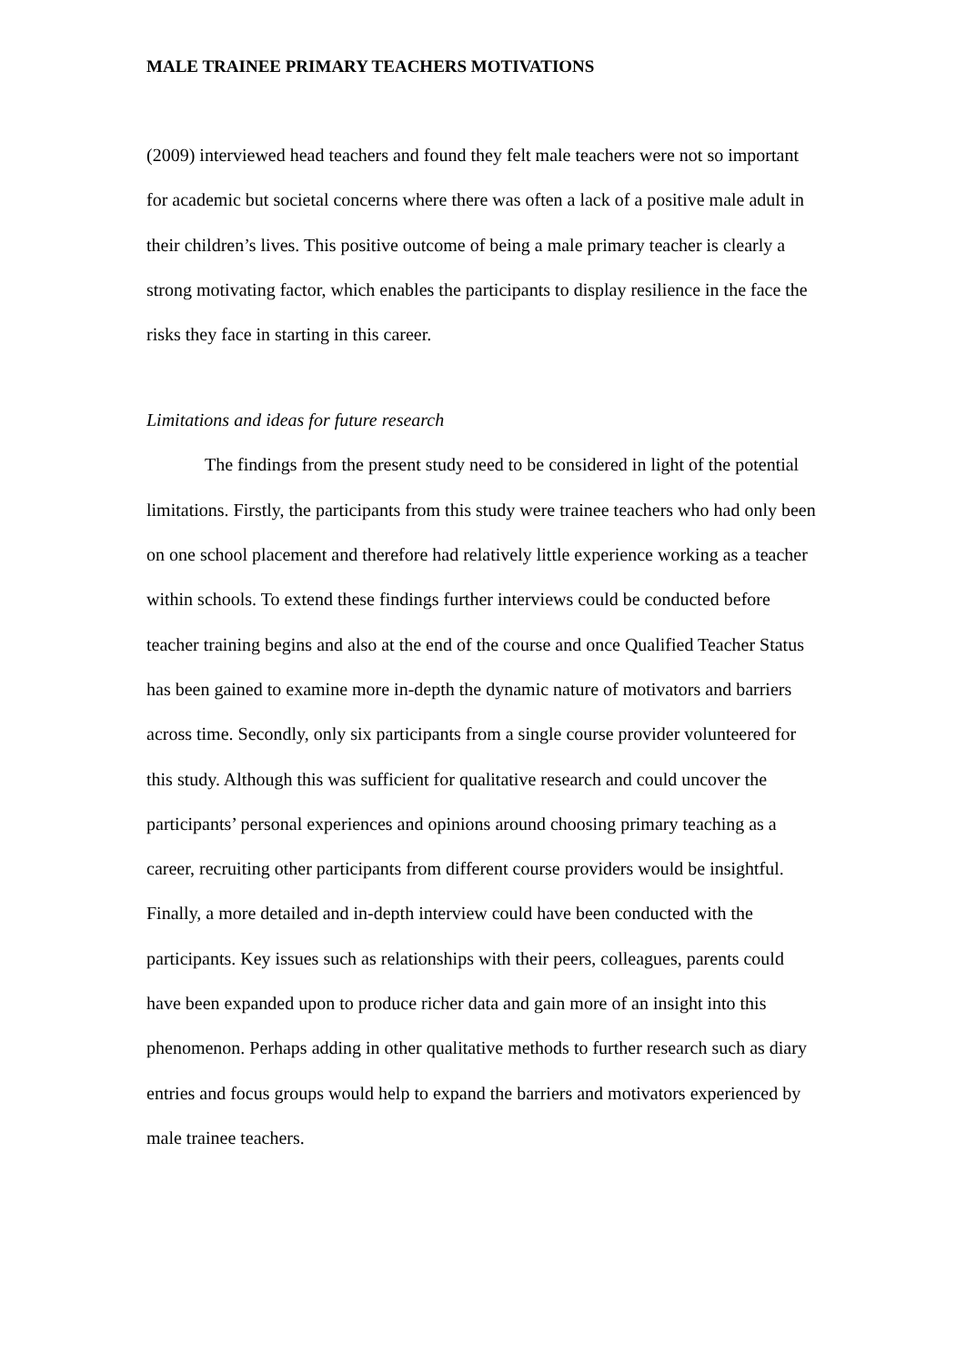MALE TRAINEE PRIMARY TEACHERS MOTIVATIONS
(2009) interviewed head teachers and found they felt male teachers were not so important for academic but societal concerns where there was often a lack of a positive male adult in their children’s lives. This positive outcome of being a male primary teacher is clearly a strong motivating factor, which enables the participants to display resilience in the face the risks they face in starting in this career.
Limitations and ideas for future research
The findings from the present study need to be considered in light of the potential limitations. Firstly, the participants from this study were trainee teachers who had only been on one school placement and therefore had relatively little experience working as a teacher within schools. To extend these findings further interviews could be conducted before teacher training begins and also at the end of the course and once Qualified Teacher Status has been gained to examine more in-depth the dynamic nature of motivators and barriers across time. Secondly, only six participants from a single course provider volunteered for this study. Although this was sufficient for qualitative research and could uncover the participants’ personal experiences and opinions around choosing primary teaching as a career, recruiting other participants from different course providers would be insightful. Finally, a more detailed and in-depth interview could have been conducted with the participants. Key issues such as relationships with their peers, colleagues, parents could have been expanded upon to produce richer data and gain more of an insight into this phenomenon. Perhaps adding in other qualitative methods to further research such as diary entries and focus groups would help to expand the barriers and motivators experienced by male trainee teachers.